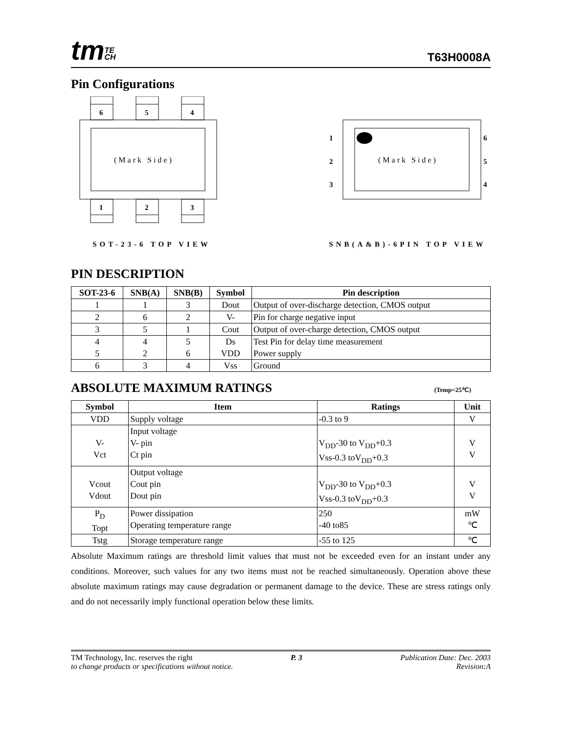tmTE
CH
T63H0008A
Pin Configurations
6
5
4
1
2
3
(Mark Side)
SOT-23-6 TOP VIEW
1
2
3
6
5
4
(Mark Side)
SNB(A&B)-6PIN TOP VIEW
PIN DESCRIPTION
| SOT-23-6 | SNB(A) | SNB(B) | Symbol | Pin description |
| --- | --- | --- | --- | --- |
| 1 | 1 | 3 | Dout | Output of over-discharge detection, CMOS output |
| 2 | 6 | 2 | V- | Pin for charge negative input |
| 3 | 5 | 1 | Cout | Output of over-charge detection, CMOS output |
| 4 5 | 4 2 | 5 6 | Ds VDD | Test Pin for delay time measurement Power supply |
| 6 | 3 | 4 | Vss | Ground |
ABSOLUTE MAXIMUM RATINGS
(Temp=25℃)
| Symbol | Item | Ratings | Unit |
| --- | --- | --- | --- |
| VDD | Supply voltage | -0.3 to 9 | V |
| V- Vct | Input voltage V- pin Ct pin | V<sub>DD</sub>-30 to V<sub>DD</sub>+0.3 Vss-0.3 toV<sub>DD</sub>+0.3 | V V |
| Vcout Vdout | Output voltage Cout pin Dout pin | V<sub>DD</sub>-30 to V<sub>DD</sub>+0.3 Vss-0.3 toV<sub>DD</sub>+0.3 | V V |
| P<sub>D</sub> Topt | Power dissipation Operating temperature range | 250 -40 to85 | mW ℃ |
| Tstg | Storage temperature range | -55 to 125 | ℃ |
Absolute Maximum ratings are threshold limit values that must not be exceeded even for an instant under any conditions. Moreover, such values for any two items must not be reached simultaneously. Operation above these absolute maximum ratings may cause degradation or permanent damage to the device. These are stress ratings only and do not necessarily imply functional operation below these limits.
TM Technology, Inc. reserves the right P. 3 Publication Date: Dec. 2003
to change products or specifications without notice. Revision:A